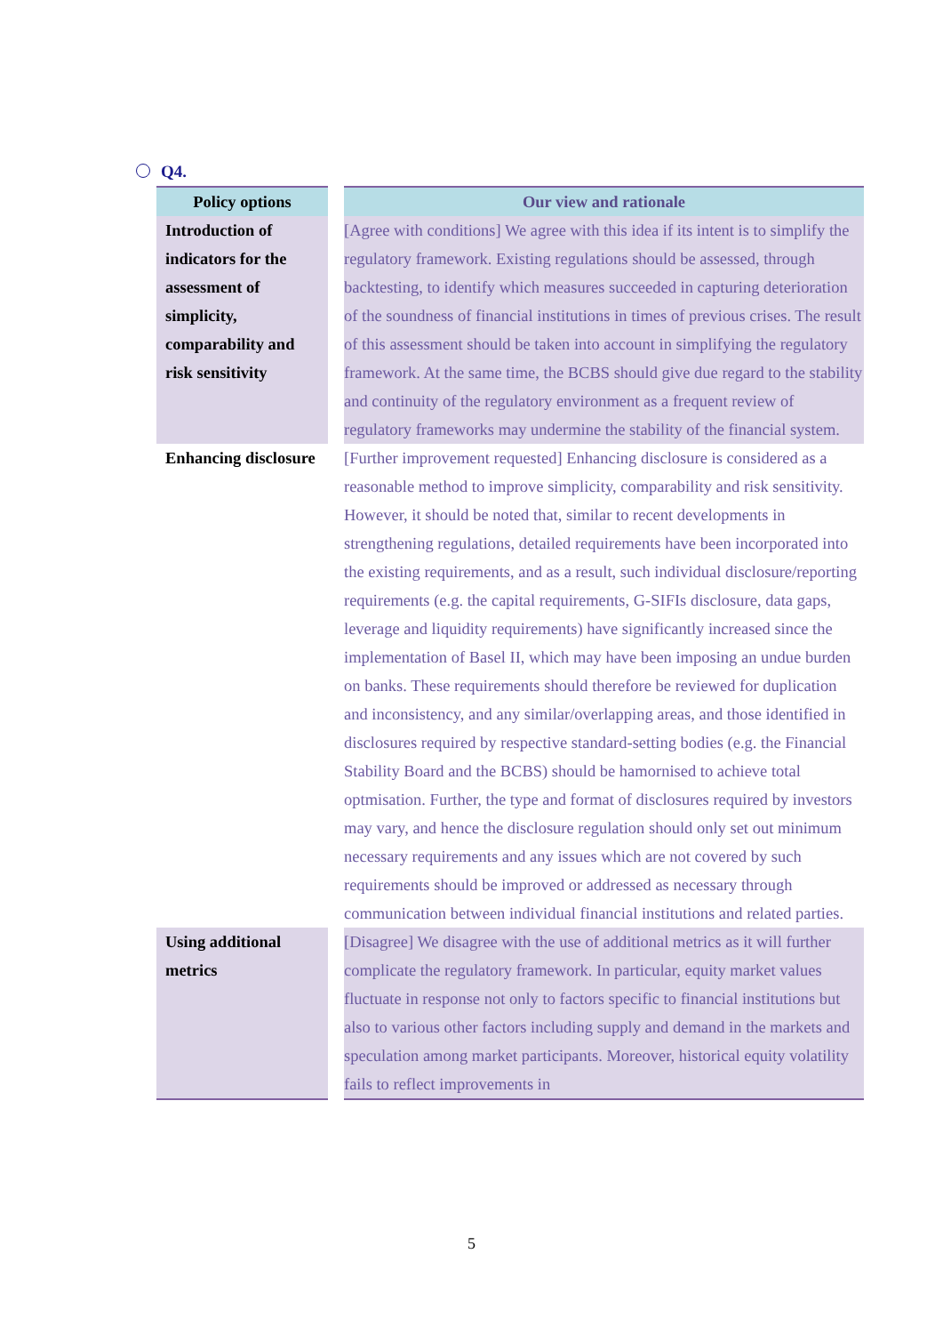Q4.
| Policy options | Our view and rationale |
| --- | --- |
| Introduction of indicators for the assessment of simplicity, comparability and risk sensitivity | [Agree with conditions] We agree with this idea if its intent is to simplify the regulatory framework. Existing regulations should be assessed, through backtesting, to identify which measures succeeded in capturing deterioration of the soundness of financial institutions in times of previous crises. The result of this assessment should be taken into account in simplifying the regulatory framework. At the same time, the BCBS should give due regard to the stability and continuity of the regulatory environment as a frequent review of regulatory frameworks may undermine the stability of the financial system. |
| Enhancing disclosure | [Further improvement requested] Enhancing disclosure is considered as a reasonable method to improve simplicity, comparability and risk sensitivity. However, it should be noted that, similar to recent developments in strengthening regulations, detailed requirements have been incorporated into the existing requirements, and as a result, such individual disclosure/reporting requirements (e.g. the capital requirements, G-SIFIs disclosure, data gaps, leverage and liquidity requirements) have significantly increased since the implementation of Basel II, which may have been imposing an undue burden on banks. These requirements should therefore be reviewed for duplication and inconsistency, and any similar/overlapping areas, and those identified in disclosures required by respective standard-setting bodies (e.g. the Financial Stability Board and the BCBS) should be hamornised to achieve total optmisation. Further, the type and format of disclosures required by investors may vary, and hence the disclosure regulation should only set out minimum necessary requirements and any issues which are not covered by such requirements should be improved or addressed as necessary through communication between individual financial institutions and related parties. |
| Using additional metrics | [Disagree] We disagree with the use of additional metrics as it will further complicate the regulatory framework. In particular, equity market values fluctuate in response not only to factors specific to financial institutions but also to various other factors including supply and demand in the markets and speculation among market participants. Moreover, historical equity volatility fails to reflect improvements in |
5